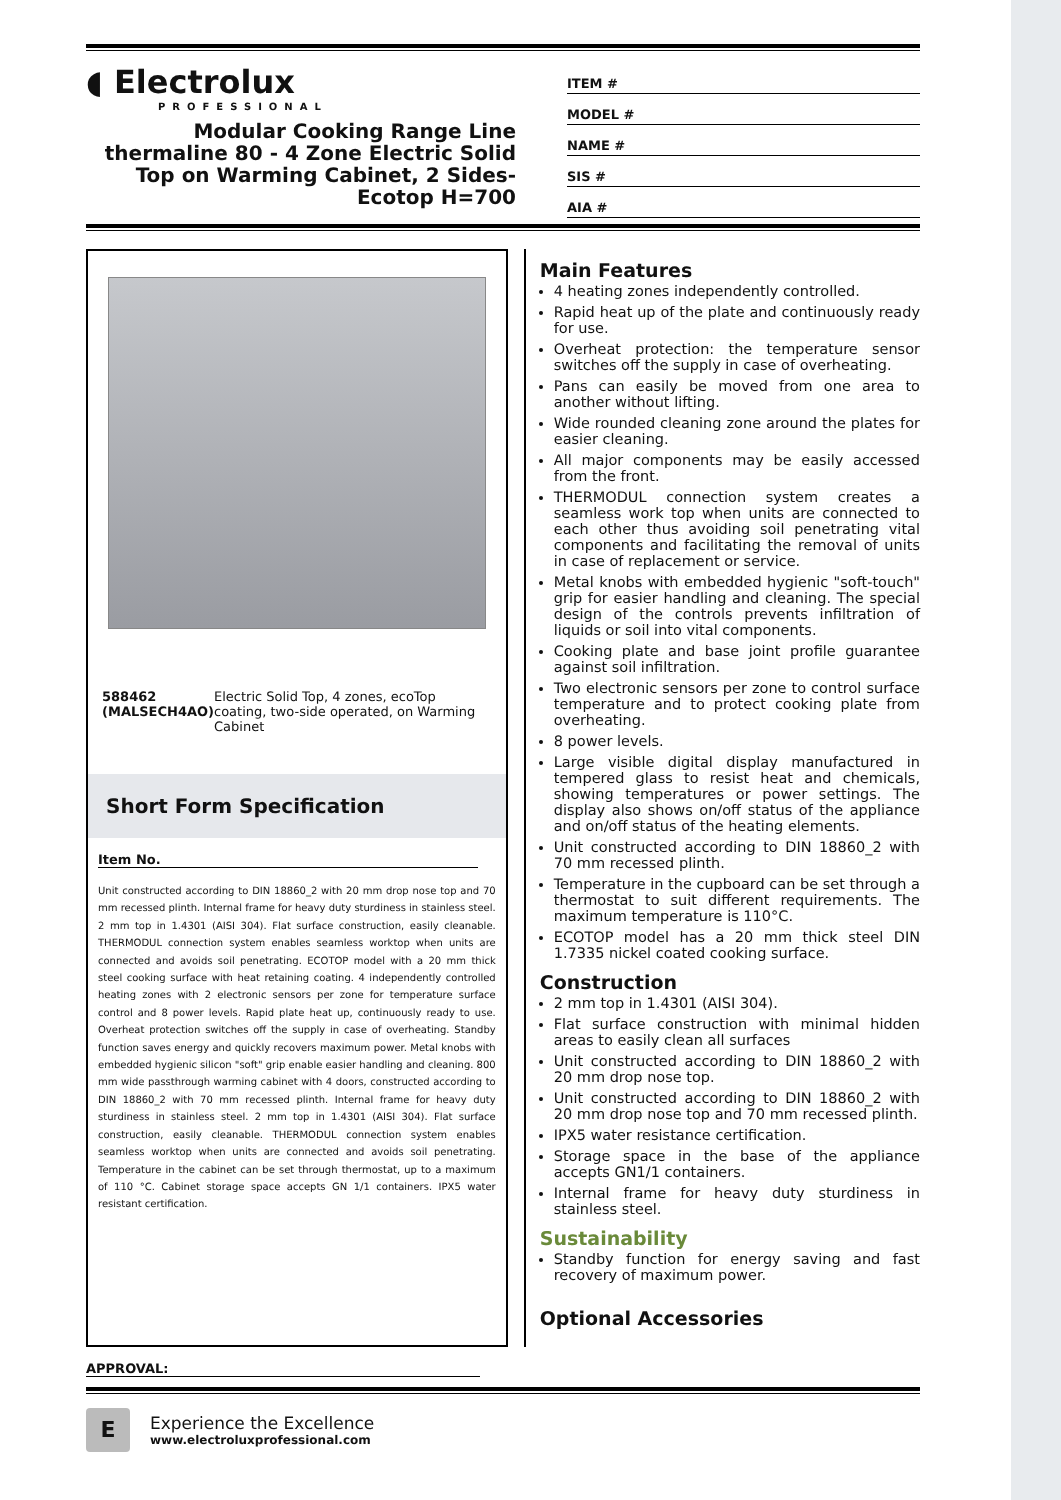◖ Electrolux
PROFESSIONAL
Modular Cooking Range Line thermaline 80 - 4 Zone Electric Solid Top on Warming Cabinet, 2 Sides-Ecotop H=700
ITEM #
MODEL #
NAME #
SIS #
AIA #
588462 (MALSECH4AO) Electric Solid Top, 4 zones, ecoTop coating, two-side operated, on Warming Cabinet
Short Form Specification
Item No.
Unit constructed according to DIN 18860_2 with 20 mm drop nose top and 70 mm recessed plinth. Internal frame for heavy duty sturdiness in stainless steel. 2 mm top in 1.4301 (AISI 304). Flat surface construction, easily cleanable. THERMODUL connection system enables seamless worktop when units are connected and avoids soil penetrating. ECOTOP model with a 20 mm thick steel cooking surface with heat retaining coating. 4 independently controlled heating zones with 2 electronic sensors per zone for temperature surface control and 8 power levels. Rapid plate heat up, continuously ready to use. Overheat protection switches off the supply in case of overheating. Standby function saves energy and quickly recovers maximum power. Metal knobs with embedded hygienic silicon "soft" grip enable easier handling and cleaning. 800 mm wide passthrough warming cabinet with 4 doors, constructed according to DIN 18860_2 with 70 mm recessed plinth. Internal frame for heavy duty sturdiness in stainless steel. 2 mm top in 1.4301 (AISI 304). Flat surface construction, easily cleanable. THERMODUL connection system enables seamless worktop when units are connected and avoids soil penetrating. Temperature in the cabinet can be set through thermostat, up to a maximum of 110 °C. Cabinet storage space accepts GN 1/1 containers. IPX5 water resistant certification.
Main Features
4 heating zones independently controlled.
Rapid heat up of the plate and continuously ready for use.
Overheat protection: the temperature sensor switches off the supply in case of overheating.
Pans can easily be moved from one area to another without lifting.
Wide rounded cleaning zone around the plates for easier cleaning.
All major components may be easily accessed from the front.
THERMODUL connection system creates a seamless work top when units are connected to each other thus avoiding soil penetrating vital components and facilitating the removal of units in case of replacement or service.
Metal knobs with embedded hygienic "soft-touch" grip for easier handling and cleaning. The special design of the controls prevents infiltration of liquids or soil into vital components.
Cooking plate and base joint profile guarantee against soil infiltration.
Two electronic sensors per zone to control surface temperature and to protect cooking plate from overheating.
8 power levels.
Large visible digital display manufactured in tempered glass to resist heat and chemicals, showing temperatures or power settings. The display also shows on/off status of the appliance and on/off status of the heating elements.
Unit constructed according to DIN 18860_2 with 70 mm recessed plinth.
Temperature in the cupboard can be set through a thermostat to suit different requirements. The maximum temperature is 110°C.
ECOTOP model has a 20 mm thick steel DIN 1.7335 nickel coated cooking surface.
Construction
2 mm top in 1.4301 (AISI 304).
Flat surface construction with minimal hidden areas to easily clean all surfaces
Unit constructed according to DIN 18860_2 with 20 mm drop nose top.
Unit constructed according to DIN 18860_2 with 20 mm drop nose top and 70 mm recessed plinth.
IPX5 water resistance certification.
Storage space in the base of the appliance accepts GN1/1 containers.
Internal frame for heavy duty sturdiness in stainless steel.
Sustainability
Standby function for energy saving and fast recovery of maximum power.
Optional Accessories
APPROVAL:
E
Experience the Excellence
www.electroluxprofessional.com